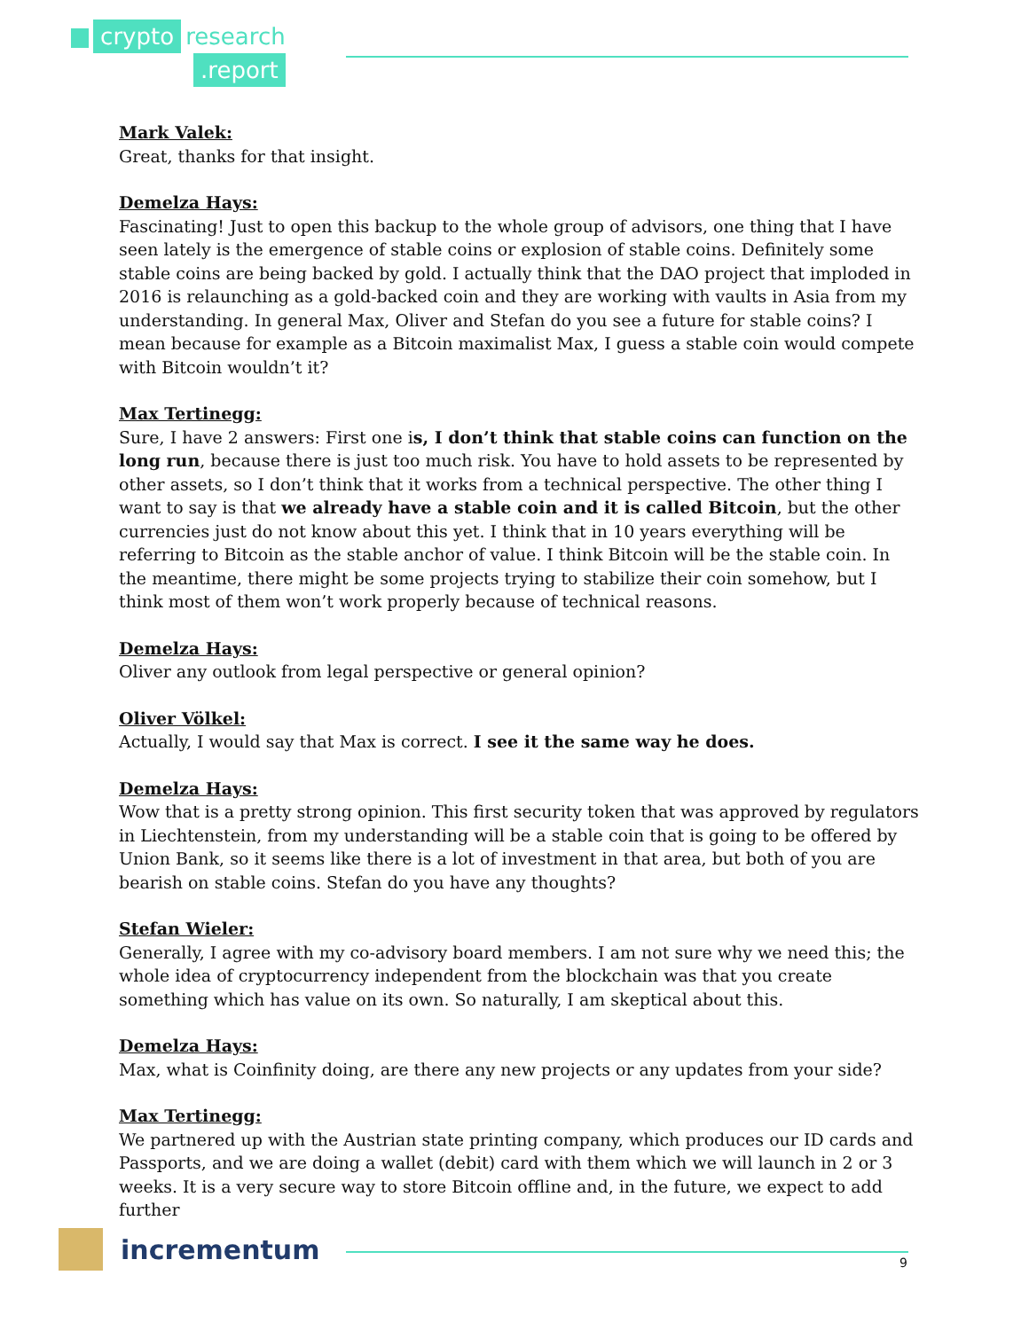crypto research
.report
Mark Valek:
Great, thanks for that insight.
Demelza Hays:
Fascinating! Just to open this backup to the whole group of advisors, one thing that I have seen lately is the emergence of stable coins or explosion of stable coins. Definitely some stable coins are being backed by gold. I actually think that the DAO project that imploded in 2016 is relaunching as a gold-backed coin and they are working with vaults in Asia from my understanding. In general Max, Oliver and Stefan do you see a future for stable coins? I mean because for example as a Bitcoin maximalist Max, I guess a stable coin would compete with Bitcoin wouldn’t it?
Max Tertinegg:
Sure, I have 2 answers: First one is, I don’t think that stable coins can function on the long run, because there is just too much risk. You have to hold assets to be represented by other assets, so I don’t think that it works from a technical perspective. The other thing I want to say is that we already have a stable coin and it is called Bitcoin, but the other currencies just do not know about this yet. I think that in 10 years everything will be referring to Bitcoin as the stable anchor of value. I think Bitcoin will be the stable coin. In the meantime, there might be some projects trying to stabilize their coin somehow, but I think most of them won’t work properly because of technical reasons.
Demelza Hays:
Oliver any outlook from legal perspective or general opinion?
Oliver Völkel:
Actually, I would say that Max is correct. I see it the same way he does.
Demelza Hays:
Wow that is a pretty strong opinion. This first security token that was approved by regulators in Liechtenstein, from my understanding will be a stable coin that is going to be offered by Union Bank, so it seems like there is a lot of investment in that area, but both of you are bearish on stable coins. Stefan do you have any thoughts?
Stefan Wieler:
Generally, I agree with my co-advisory board members. I am not sure why we need this; the whole idea of cryptocurrency independent from the blockchain was that you create something which has value on its own. So naturally, I am skeptical about this.
Demelza Hays:
Max, what is Coinfinity doing, are there any new projects or any updates from your side?
Max Tertinegg:
We partnered up with the Austrian state printing company, which produces our ID cards and Passports, and we are doing a wallet (debit) card with them which we will launch in 2 or 3 weeks. It is a very secure way to store Bitcoin offline and, in the future, we expect to add further
incrementum
9